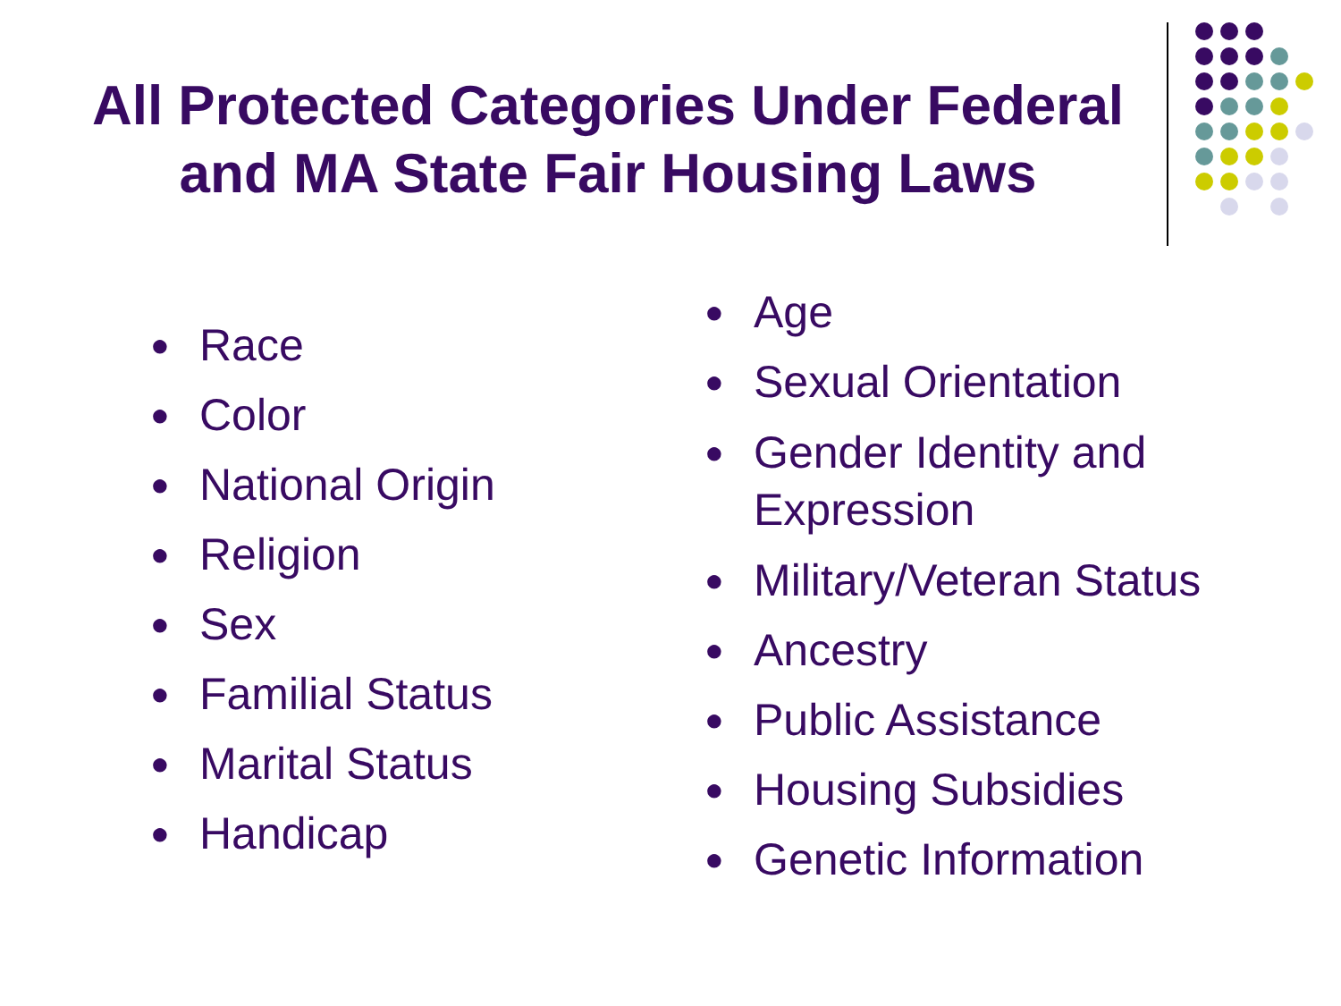All Protected Categories Under Federal and MA State Fair Housing Laws
● Race
● Color
● National Origin
● Religion
● Sex
● Familial Status
● Marital Status
● Handicap
● Age
● Sexual Orientation
● Gender Identity and Expression
● Military/Veteran Status
● Ancestry
● Public Assistance
● Housing Subsidies
● Genetic Information